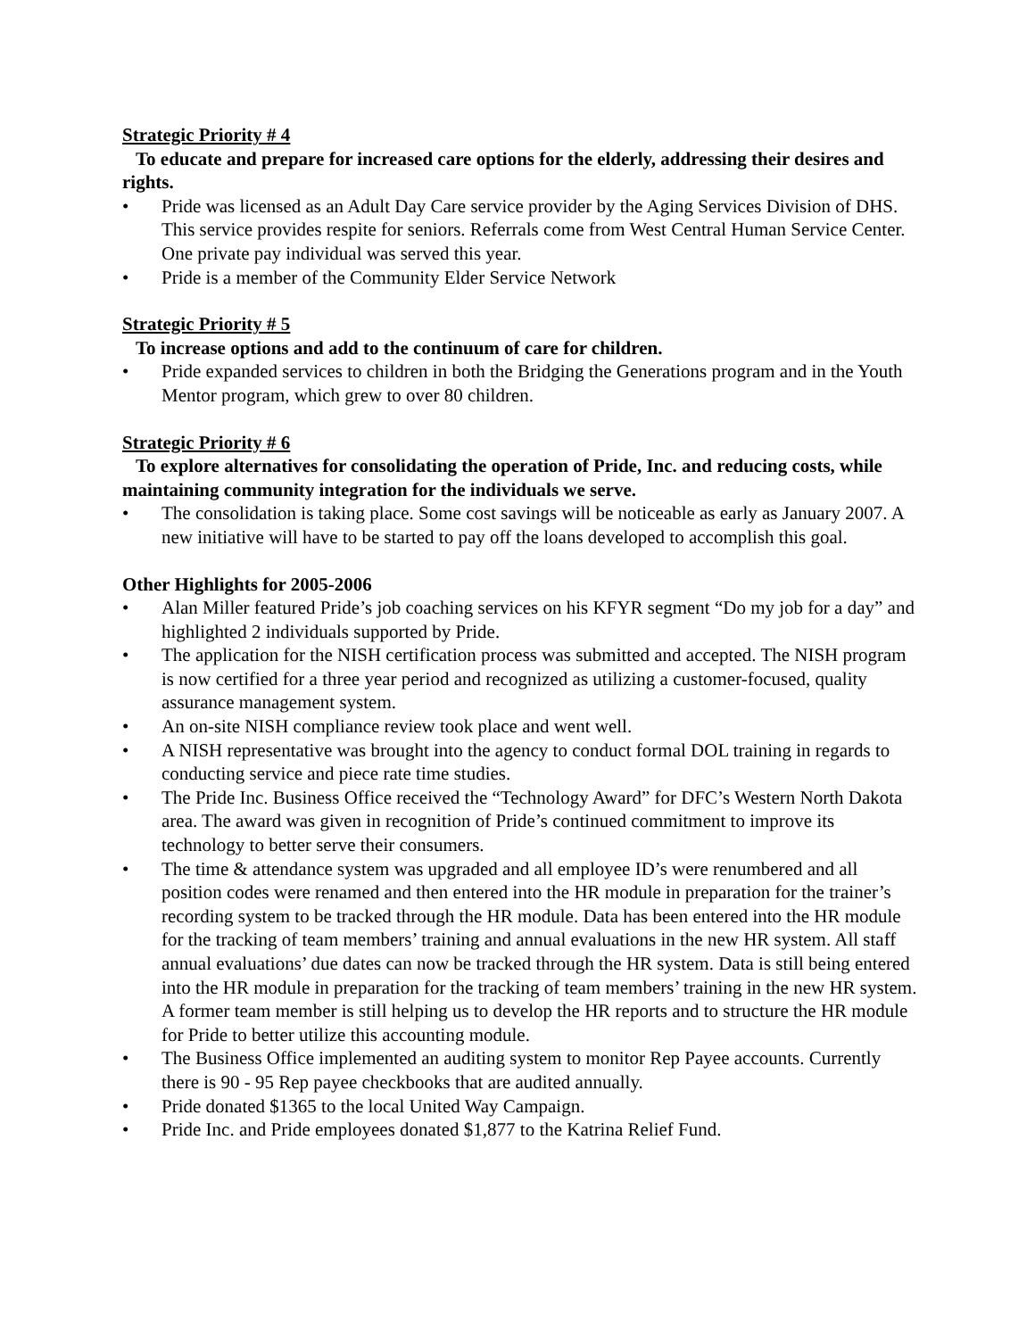Strategic Priority # 4
To educate and prepare for increased care options for the elderly, addressing their desires and rights.
• Pride was licensed as an Adult Day Care service provider by the Aging Services Division of DHS. This service provides respite for seniors. Referrals come from West Central Human Service Center. One private pay individual was served this year.
• Pride is a member of the Community Elder Service Network
Strategic Priority # 5
To increase options and add to the continuum of care for children.
• Pride expanded services to children in both the Bridging the Generations program and in the Youth Mentor program, which grew to over 80 children.
Strategic Priority # 6
To explore alternatives for consolidating the operation of Pride, Inc. and reducing costs, while maintaining community integration for the individuals we serve.
• The consolidation is taking place. Some cost savings will be noticeable as early as January 2007. A new initiative will have to be started to pay off the loans developed to accomplish this goal.
Other Highlights for 2005-2006
• Alan Miller featured Pride’s job coaching services on his KFYR segment “Do my job for a day” and highlighted 2 individuals supported by Pride.
• The application for the NISH certification process was submitted and accepted. The NISH program is now certified for a three year period and recognized as utilizing a customer-focused, quality assurance management system.
• An on-site NISH compliance review took place and went well.
• A NISH representative was brought into the agency to conduct formal DOL training in regards to conducting service and piece rate time studies.
• The Pride Inc. Business Office received the “Technology Award” for DFC’s Western North Dakota area. The award was given in recognition of Pride’s continued commitment to improve its technology to better serve their consumers.
• The time & attendance system was upgraded and all employee ID’s were renumbered and all position codes were renamed and then entered into the HR module in preparation for the trainer’s recording system to be tracked through the HR module. Data has been entered into the HR module for the tracking of team members’ training and annual evaluations in the new HR system. All staff annual evaluations’ due dates can now be tracked through the HR system. Data is still being entered into the HR module in preparation for the tracking of team members’ training in the new HR system. A former team member is still helping us to develop the HR reports and to structure the HR module for Pride to better utilize this accounting module.
• The Business Office implemented an auditing system to monitor Rep Payee accounts. Currently there is 90 - 95 Rep payee checkbooks that are audited annually.
• Pride donated $1365 to the local United Way Campaign.
• Pride Inc. and Pride employees donated $1,877 to the Katrina Relief Fund.